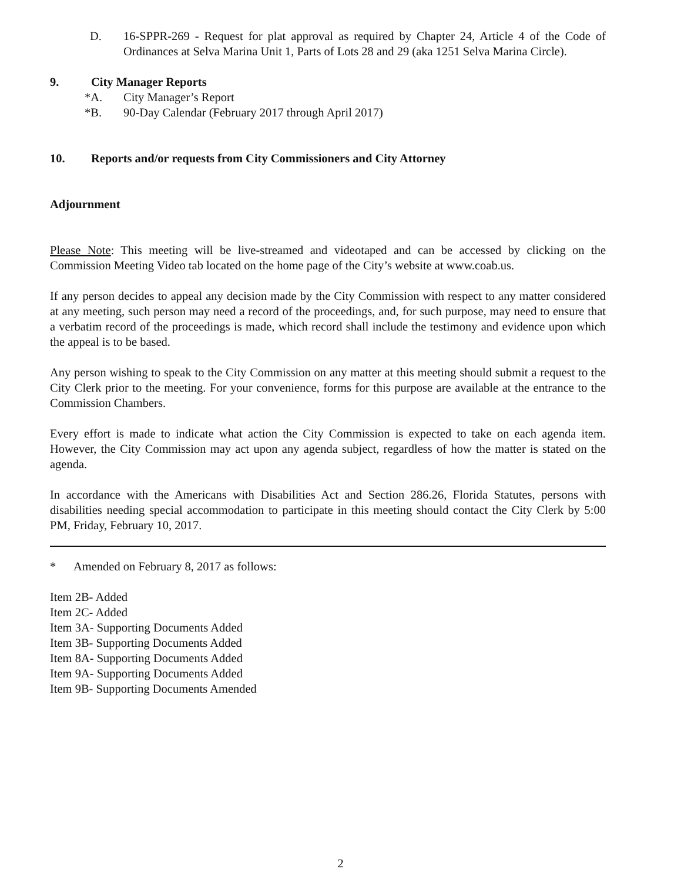D. 16-SPPR-269 - Request for plat approval as required by Chapter 24, Article 4 of the Code of Ordinances at Selva Marina Unit 1, Parts of Lots 28 and 29 (aka 1251 Selva Marina Circle).
9. City Manager Reports
*A. City Manager’s Report
*B. 90-Day Calendar (February 2017 through April 2017)
10. Reports and/or requests from City Commissioners and City Attorney
Adjournment
Please Note: This meeting will be live-streamed and videotaped and can be accessed by clicking on the Commission Meeting Video tab located on the home page of the City’s website at www.coab.us.
If any person decides to appeal any decision made by the City Commission with respect to any matter considered at any meeting, such person may need a record of the proceedings, and, for such purpose, may need to ensure that a verbatim record of the proceedings is made, which record shall include the testimony and evidence upon which the appeal is to be based.
Any person wishing to speak to the City Commission on any matter at this meeting should submit a request to the City Clerk prior to the meeting. For your convenience, forms for this purpose are available at the entrance to the Commission Chambers.
Every effort is made to indicate what action the City Commission is expected to take on each agenda item. However, the City Commission may act upon any agenda subject, regardless of how the matter is stated on the agenda.
In accordance with the Americans with Disabilities Act and Section 286.26, Florida Statutes, persons with disabilities needing special accommodation to participate in this meeting should contact the City Clerk by 5:00 PM, Friday, February 10, 2017.
* Amended on February 8, 2017 as follows:
Item 2B- Added
Item 2C- Added
Item 3A- Supporting Documents Added
Item 3B- Supporting Documents Added
Item 8A- Supporting Documents Added
Item 9A- Supporting Documents Added
Item 9B- Supporting Documents Amended
2